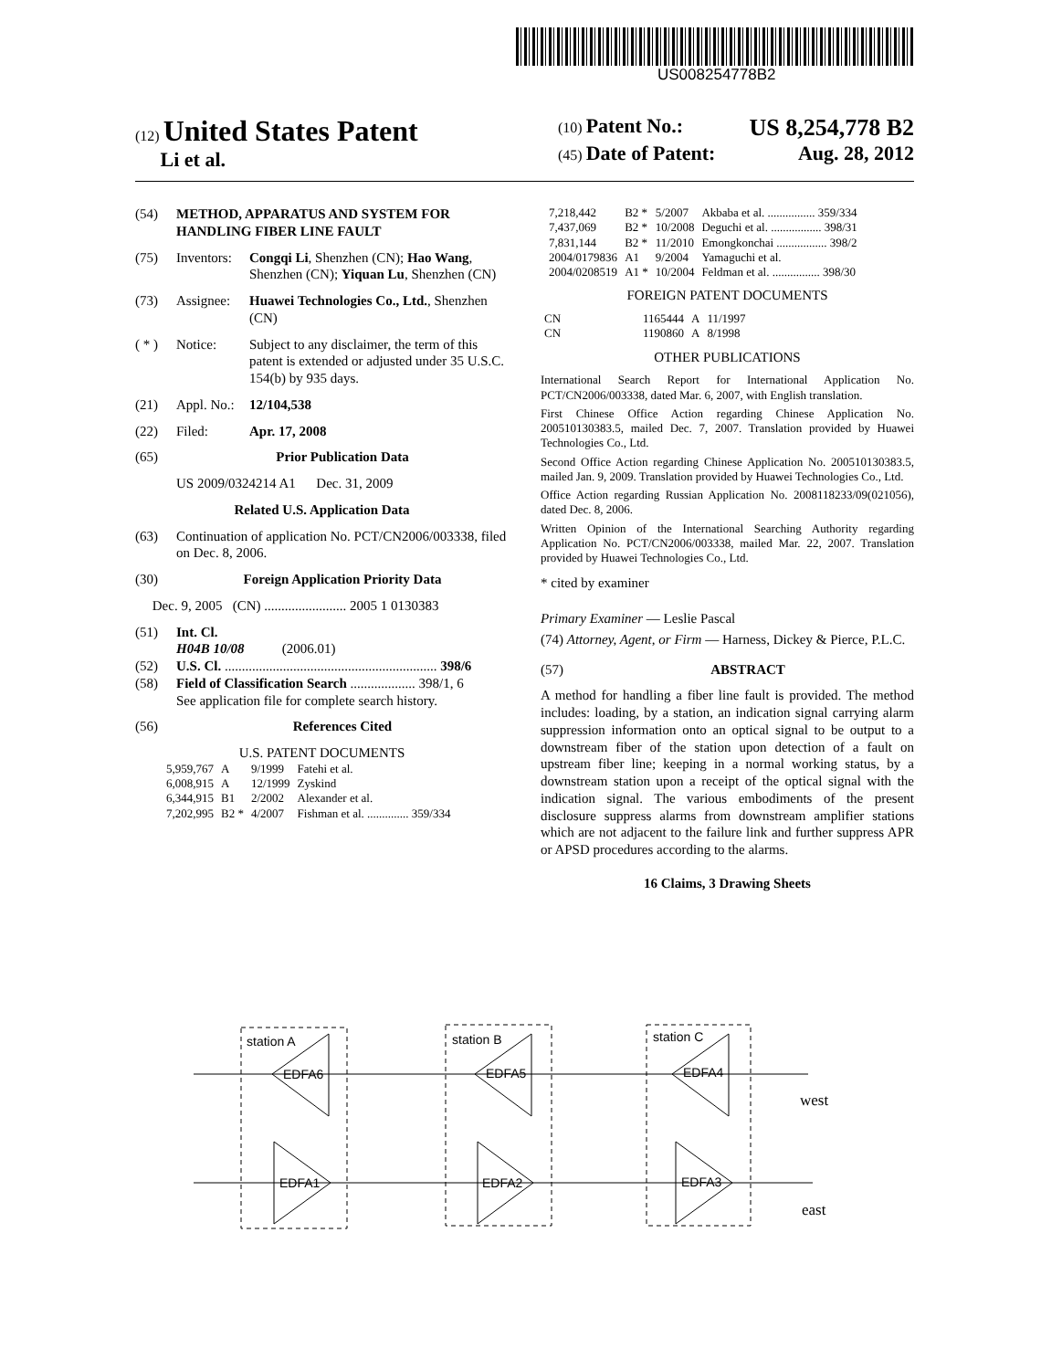US008254778B2
(12) United States Patent
Li et al.
(10) Patent No.: US 8,254,778 B2
(45) Date of Patent: Aug. 28, 2012
(54) METHOD, APPARATUS AND SYSTEM FOR HANDLING FIBER LINE FAULT
(75) Inventors: Congqi Li, Shenzhen (CN); Hao Wang, Shenzhen (CN); Yiquan Lu, Shenzhen (CN)
(73) Assignee: Huawei Technologies Co., Ltd., Shenzhen (CN)
( * ) Notice: Subject to any disclaimer, the term of this patent is extended or adjusted under 35 U.S.C. 154(b) by 935 days.
(21) Appl. No.: 12/104,538
(22) Filed: Apr. 17, 2008
(65) Prior Publication Data
US 2009/0324214 A1 Dec. 31, 2009
Related U.S. Application Data
(63) Continuation of application No. PCT/CN2006/003338, filed on Dec. 8, 2006.
(30) Foreign Application Priority Data
Dec. 9, 2005 (CN) ........................ 2005 1 0130383
(51) Int. Cl.
H04B 10/08 (2006.01)
(52) U.S. Cl. .............................................................. 398/6
(58) Field of Classification Search ................... 398/1, 6
See application file for complete search history.
(56) References Cited
U.S. PATENT DOCUMENTS
| 5,959,767 | A | 9/1999 | Fatehi et al. |
| 6,008,915 | A | 12/1999 | Zyskind |
| 6,344,915 | B1 | 2/2002 | Alexander et al. |
| 7,202,995 | B2 * | 4/2007 | Fishman et al. .............. 359/334 |
| 7,218,442 | B2 * | 5/2007 | Akbaba et al. ................ 359/334 |
| 7,437,069 | B2 * | 10/2008 | Deguchi et al. ................. 398/31 |
| 7,831,144 | B2 * | 11/2010 | Emongkonchai ................. 398/2 |
| 2004/0179836 | A1 | 9/2004 | Yamaguchi et al. |
| 2004/0208519 | A1 * | 10/2004 | Feldman et al. ................ 398/30 |
FOREIGN PATENT DOCUMENTS
| CN | 1165444 | A | 11/1997 |
| CN | 1190860 | A | 8/1998 |
OTHER PUBLICATIONS
International Search Report for International Application No. PCT/CN2006/003338, dated Mar. 6, 2007, with English translation.
First Chinese Office Action regarding Chinese Application No. 200510130383.5, mailed Dec. 7, 2007. Translation provided by Huawei Technologies Co., Ltd.
Second Office Action regarding Chinese Application No. 200510130383.5, mailed Jan. 9, 2009. Translation provided by Huawei Technologies Co., Ltd.
Office Action regarding Russian Application No. 2008118233/09(021056), dated Dec. 8, 2006.
Written Opinion of the International Searching Authority regarding Application No. PCT/CN2006/003338, mailed Mar. 22, 2007. Translation provided by Huawei Technologies Co., Ltd.
* cited by examiner
Primary Examiner — Leslie Pascal
(74) Attorney, Agent, or Firm — Harness, Dickey & Pierce, P.L.C.
(57) ABSTRACT
A method for handling a fiber line fault is provided. The method includes: loading, by a station, an indication signal carrying alarm suppression information onto an optical signal to be output to a downstream fiber of the station upon detection of a fault on upstream fiber line; keeping in a normal working status, by a downstream station upon a receipt of the optical signal with the indication signal. The various embodiments of the present disclosure suppress alarms from downstream amplifier stations which are not adjacent to the failure link and further suppress APR or APSD procedures according to the alarms.
16 Claims, 3 Drawing Sheets
station A
station B
station C
EDFA6
EDFA5
EDFA4
EDFA1
EDFA2
EDFA3
west
east